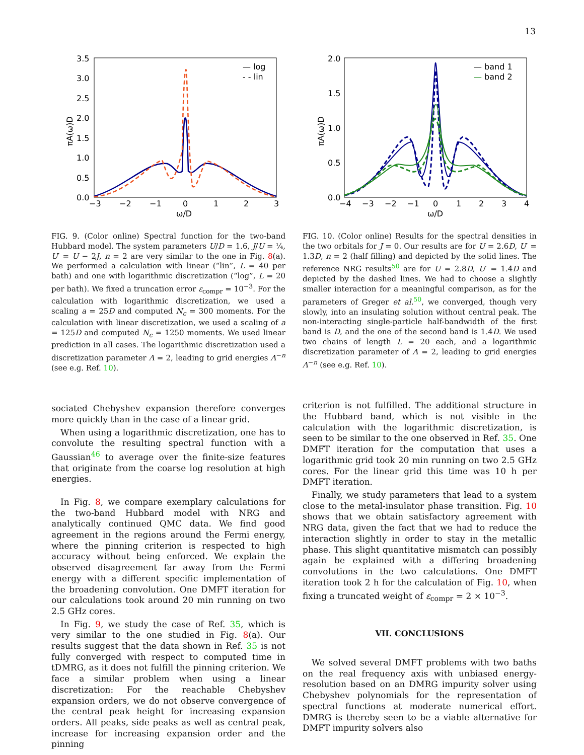13
3.5
3.0
2.5
2.0
1.5
1.0
0.5
0.0
−3
−2
−1
0
1
2
3
ω/D
— log
- - lin
πA(ω)D
FIG. 9. (Color online) Spectral function for the two-band Hubbard model. The system parameters U/D = 1.6, J/U = ¼, U′ = U − 2J, n = 2 are very similar to the one in Fig. 8(a). We performed a calculation with linear (“lin”, L = 40 per bath) and one with logarithmic discretization (“log”, L = 20 per bath). We fixed a truncation error ε<sub>compr</sub> = 10<sup>−3</sup>. For the calculation with logarithmic discretization, we used a scaling a = 25D and computed N<sub>c</sub> = 300 moments. For the calculation with linear discretization, we used a scaling of a = 125D and computed N<sub>c</sub> = 1250 moments. We used linear prediction in all cases. The logarithmic discretization used a discretization parameter Λ = 2, leading to grid energies Λ<sup>−n</sup> (see e.g. Ref. 10).
sociated Chebyshev expansion therefore converges more quickly than in the case of a linear grid.
When using a logarithmic discretization, one has to convolute the resulting spectral function with a Gaussian<sup>46</sup> to average over the finite-size features that originate from the coarse log resolution at high energies.
In Fig. 8, we compare exemplary calculations for the two-band Hubbard model with NRG and analytically continued QMC data. We find good agreement in the regions around the Fermi energy, where the pinning criterion is respected to high accuracy without being enforced. We explain the observed disagreement far away from the Fermi energy with a different specific implementation of the broadening convolution. One DMFT iteration for our calculations took around 20 min running on two 2.5 GHz cores.
In Fig. 9, we study the case of Ref. 35, which is very similar to the one studied in Fig. 8(a). Our results suggest that the data shown in Ref. 35 is not fully converged with respect to computed time in tDMRG, as it does not fulfill the pinning criterion. We face a similar problem when using a linear discretization: For the reachable Chebyshev expansion orders, we do not observe convergence of the central peak height for increasing expansion orders. All peaks, side peaks as well as central peak, increase for increasing expansion order and the pinning
2.0
1.5
1.0
0.5
0.0
−4
−3
−2
−1
0
1
2
3
4
ω/D
— band 1
— band 2
πA(ω)D
FIG. 10. (Color online) Results for the spectral densities in the two orbitals for J = 0. Our results are for U = 2.6D, U′ = 1.3D, n = 2 (half filling) and depicted by the solid lines. The reference NRG results<sup>50</sup> are for U = 2.8D, U′ = 1.4D and depicted by the dashed lines. We had to choose a slightly smaller interaction for a meaningful comparison, as for the parameters of Greger et al.<sup>50</sup>, we converged, though very slowly, into an insulating solution without central peak. The non-interacting single-particle half-bandwidth of the first band is D, and the one of the second band is 1.4D. We used two chains of length L = 20 each, and a logarithmic discretization parameter of Λ = 2, leading to grid energies Λ<sup>−n</sup> (see e.g. Ref. 10).
criterion is not fulfilled. The additional structure in the Hubbard band, which is not visible in the calculation with the logarithmic discretization, is seen to be similar to the one observed in Ref. 35. One DMFT iteration for the computation that uses a logarithmic grid took 20 min running on two 2.5 GHz cores. For the linear grid this time was 10 h per DMFT iteration.
Finally, we study parameters that lead to a system close to the metal-insulator phase transition. Fig. 10 shows that we obtain satisfactory agreement with NRG data, given the fact that we had to reduce the interaction slightly in order to stay in the metallic phase. This slight quantitative mismatch can possibly again be explained with a differing broadening convolutions in the two calculations. One DMFT iteration took 2 h for the calculation of Fig. 10, when fixing a truncated weight of ε<sub>compr</sub> = 2 × 10<sup>−3</sup>.
VII. CONCLUSIONS
We solved several DMFT problems with two baths on the real frequency axis with unbiased energy-resolution based on an DMRG impurity solver using Chebyshev polynomials for the representation of spectral functions at moderate numerical effort. DMRG is thereby seen to be a viable alternative for DMFT impurity solvers also